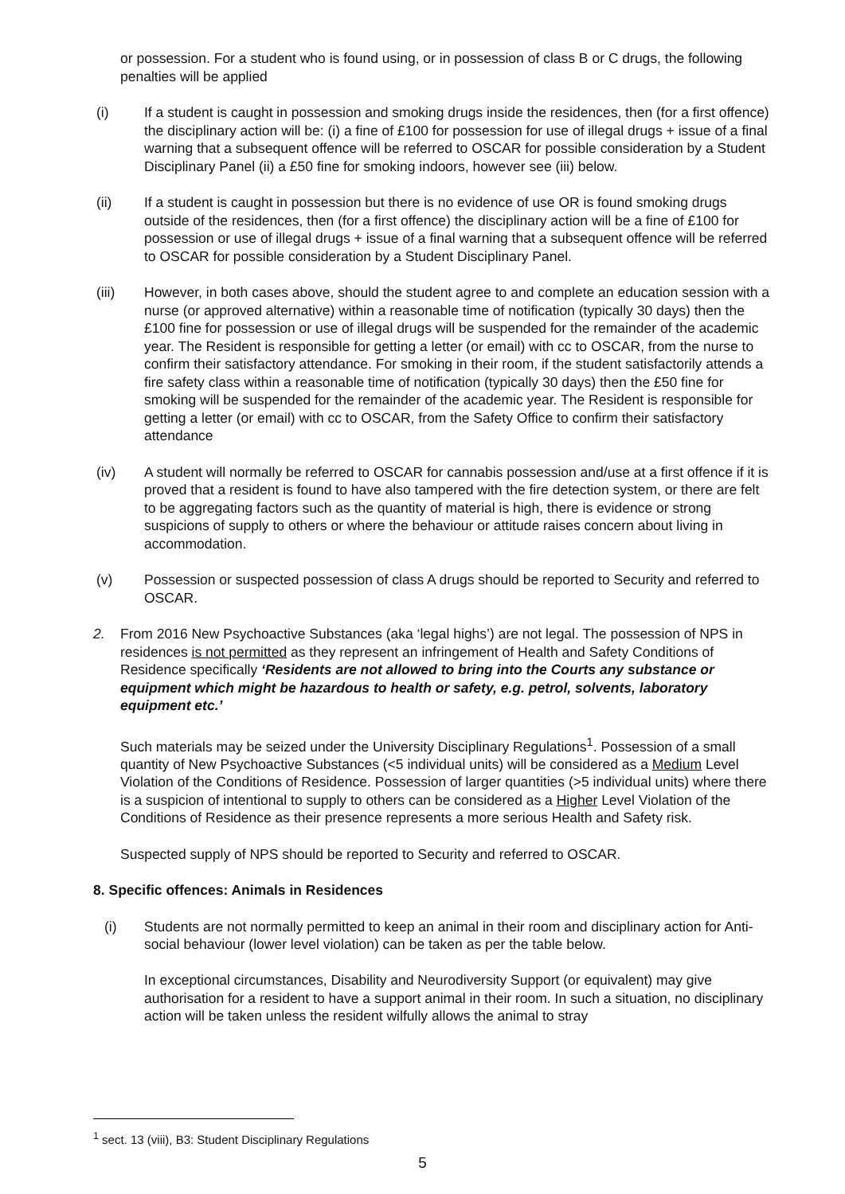or possession. For a student who is found using, or in possession of class B or C drugs, the following penalties will be applied
(i) If a student is caught in possession and smoking drugs inside the residences, then (for a first offence) the disciplinary action will be: (i) a fine of £100 for possession for use of illegal drugs + issue of a final warning that a subsequent offence will be referred to OSCAR for possible consideration by a Student Disciplinary Panel (ii) a £50 fine for smoking indoors, however see (iii) below.
(ii) If a student is caught in possession but there is no evidence of use OR is found smoking drugs outside of the residences, then (for a first offence) the disciplinary action will be a fine of £100 for possession or use of illegal drugs + issue of a final warning that a subsequent offence will be referred to OSCAR for possible consideration by a Student Disciplinary Panel.
(iii) However, in both cases above, should the student agree to and complete an education session with a nurse (or approved alternative) within a reasonable time of notification (typically 30 days) then the £100 fine for possession or use of illegal drugs will be suspended for the remainder of the academic year. The Resident is responsible for getting a letter (or email) with cc to OSCAR, from the nurse to confirm their satisfactory attendance. For smoking in their room, if the student satisfactorily attends a fire safety class within a reasonable time of notification (typically 30 days) then the £50 fine for smoking will be suspended for the remainder of the academic year. The Resident is responsible for getting a letter (or email) with cc to OSCAR, from the Safety Office to confirm their satisfactory attendance
(iv) A student will normally be referred to OSCAR for cannabis possession and/use at a first offence if it is proved that a resident is found to have also tampered with the fire detection system, or there are felt to be aggregating factors such as the quantity of material is high, there is evidence or strong suspicions of supply to others or where the behaviour or attitude raises concern about living in accommodation.
(v) Possession or suspected possession of class A drugs should be reported to Security and referred to OSCAR.
2. From 2016 New Psychoactive Substances (aka ‘legal highs’) are not legal. The possession of NPS in residences is not permitted as they represent an infringement of Health and Safety Conditions of Residence specifically ‘Residents are not allowed to bring into the Courts any substance or equipment which might be hazardous to health or safety, e.g. petrol, solvents, laboratory equipment etc.’
Such materials may be seized under the University Disciplinary Regulations<sup>1</sup>. Possession of a small quantity of New Psychoactive Substances (<5 individual units) will be considered as a Medium Level Violation of the Conditions of Residence. Possession of larger quantities (>5 individual units) where there is a suspicion of intentional to supply to others can be considered as a Higher Level Violation of the Conditions of Residence as their presence represents a more serious Health and Safety risk.
Suspected supply of NPS should be reported to Security and referred to OSCAR.
8. Specific offences: Animals in Residences
(i) Students are not normally permitted to keep an animal in their room and disciplinary action for Anti-social behaviour (lower level violation) can be taken as per the table below.
In exceptional circumstances, Disability and Neurodiversity Support (or equivalent) may give authorisation for a resident to have a support animal in their room. In such a situation, no disciplinary action will be taken unless the resident wilfully allows the animal to stray
<sup>1</sup> sect. 13 (viii), B3: Student Disciplinary Regulations
5